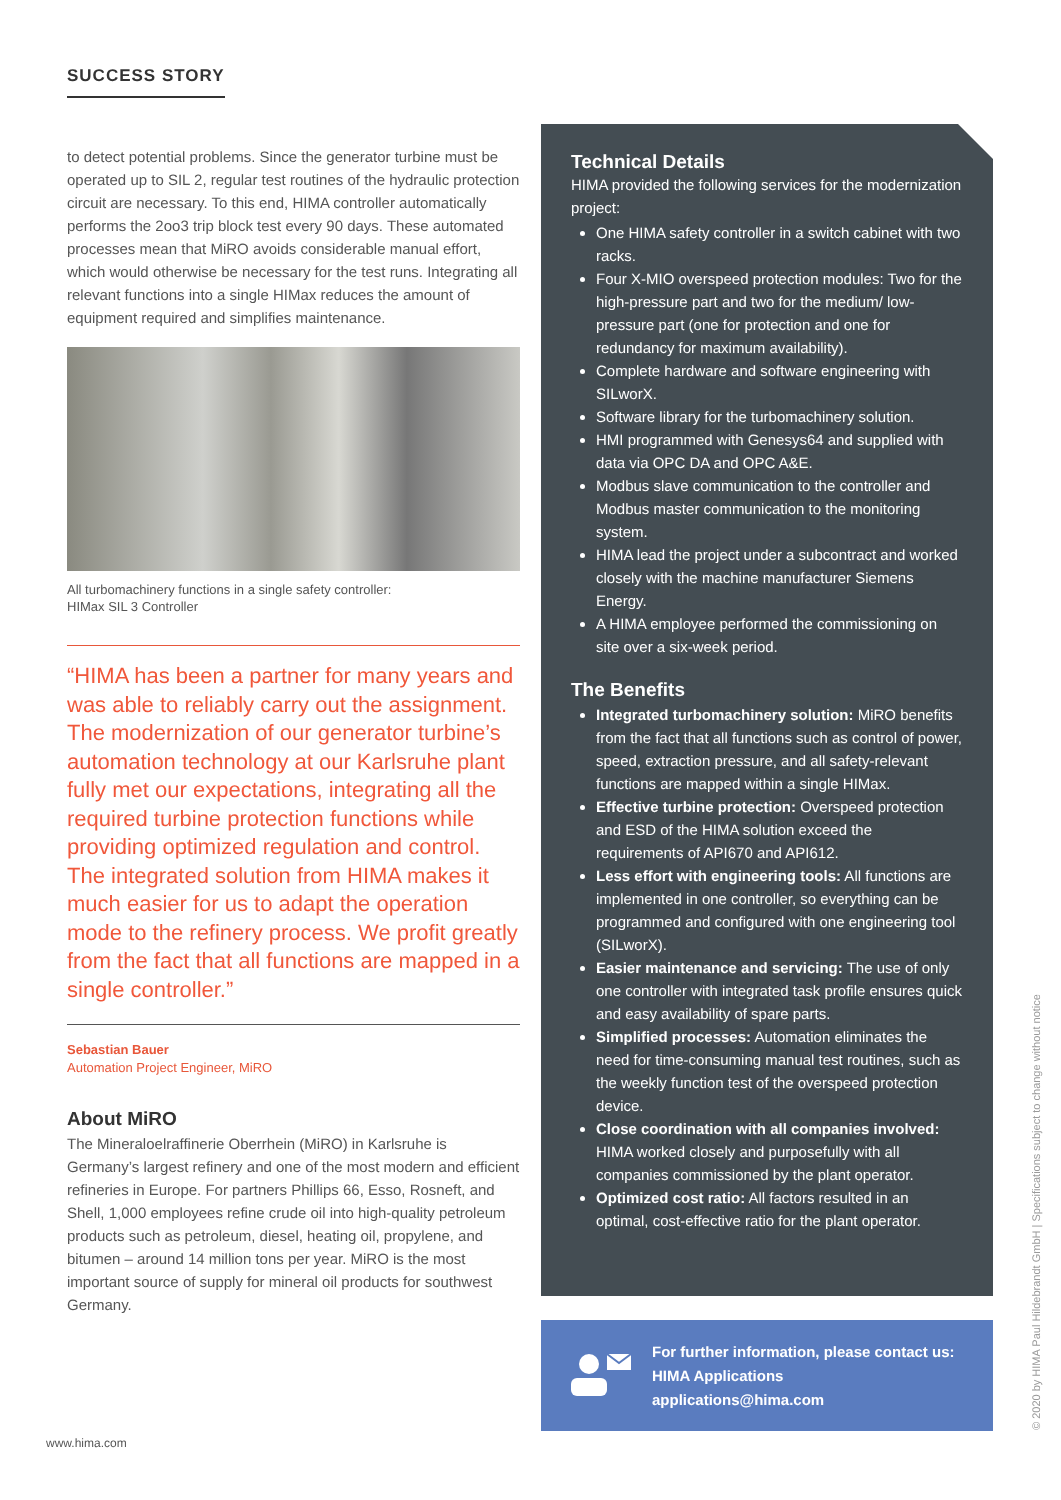SUCCESS STORY
to detect potential problems. Since the generator turbine must be operated up to SIL 2, regular test routines of the hydraulic protection circuit are necessary. To this end, HIMA controller automatically performs the 2oo3 trip block test every 90 days. These automated processes mean that MiRO avoids considerable manual effort, which would otherwise be necessary for the test runs. Integrating all relevant functions into a single HIMax reduces the amount of equipment required and simplifies maintenance.
All turbomachinery functions in a single safety controller:
HIMax SIL 3 Controller
“HIMA has been a partner for many years and was able to reliably carry out the assignment. The modernization of our generator turbine’s automation technology at our Karlsruhe plant fully met our expectations, integrating all the required turbine protection functions while providing optimized regulation and control. The integrated solution from HIMA makes it much easier for us to adapt the operation mode to the refinery process. We profit greatly from the fact that all functions are mapped in a single controller.”
Sebastian Bauer
Automation Project Engineer, MiRO
About MiRO
The Mineraloelraffinerie Oberrhein (MiRO) in Karlsruhe is Germany’s largest refinery and one of the most modern and efficient refineries in Europe. For partners Phillips 66, Esso, Rosneft, and Shell, 1,000 employees refine crude oil into high-quality petroleum products such as petroleum, diesel, heating oil, propylene, and bitumen – around 14 million tons per year. MiRO is the most important source of supply for mineral oil products for southwest Germany.
Technical Details
HIMA provided the following services for the modernization project:
One HIMA safety controller in a switch cabinet with two racks.
Four X-MIO overspeed protection modules: Two for the high-pressure part and two for the medium/ low-pressure part (one for protection and one for redundancy for maximum availability).
Complete hardware and software engineering with SILworX.
Software library for the turbomachinery solution.
HMI programmed with Genesys64 and supplied with data via OPC DA and OPC A&E.
Modbus slave communication to the controller and Modbus master communication to the monitoring system.
HIMA lead the project under a subcontract and worked closely with the machine manufacturer Siemens Energy.
A HIMA employee performed the commissioning on site over a six-week period.
The Benefits
Integrated turbomachinery solution: MiRO benefits from the fact that all functions such as control of power, speed, extraction pressure, and all safety-relevant functions are mapped within a single HIMax.
Effective turbine protection: Overspeed protection and ESD of the HIMA solution exceed the requirements of API670 and API612.
Less effort with engineering tools: All functions are implemented in one controller, so everything can be programmed and configured with one engineering tool (SILworX).
Easier maintenance and servicing: The use of only one controller with integrated task profile ensures quick and easy availability of spare parts.
Simplified processes: Automation eliminates the need for time-consuming manual test routines, such as the weekly function test of the overspeed protection device.
Close coordination with all companies involved: HIMA worked closely and purposefully with all companies commissioned by the plant operator.
Optimized cost ratio: All factors resulted in an optimal, cost-effective ratio for the plant operator.
For further information, please contact us:
HIMA Applications
applications@hima.com
www.hima.com © 2020 by HIMA Paul Hildebrandt GmbH | Specifications subject to change without notice